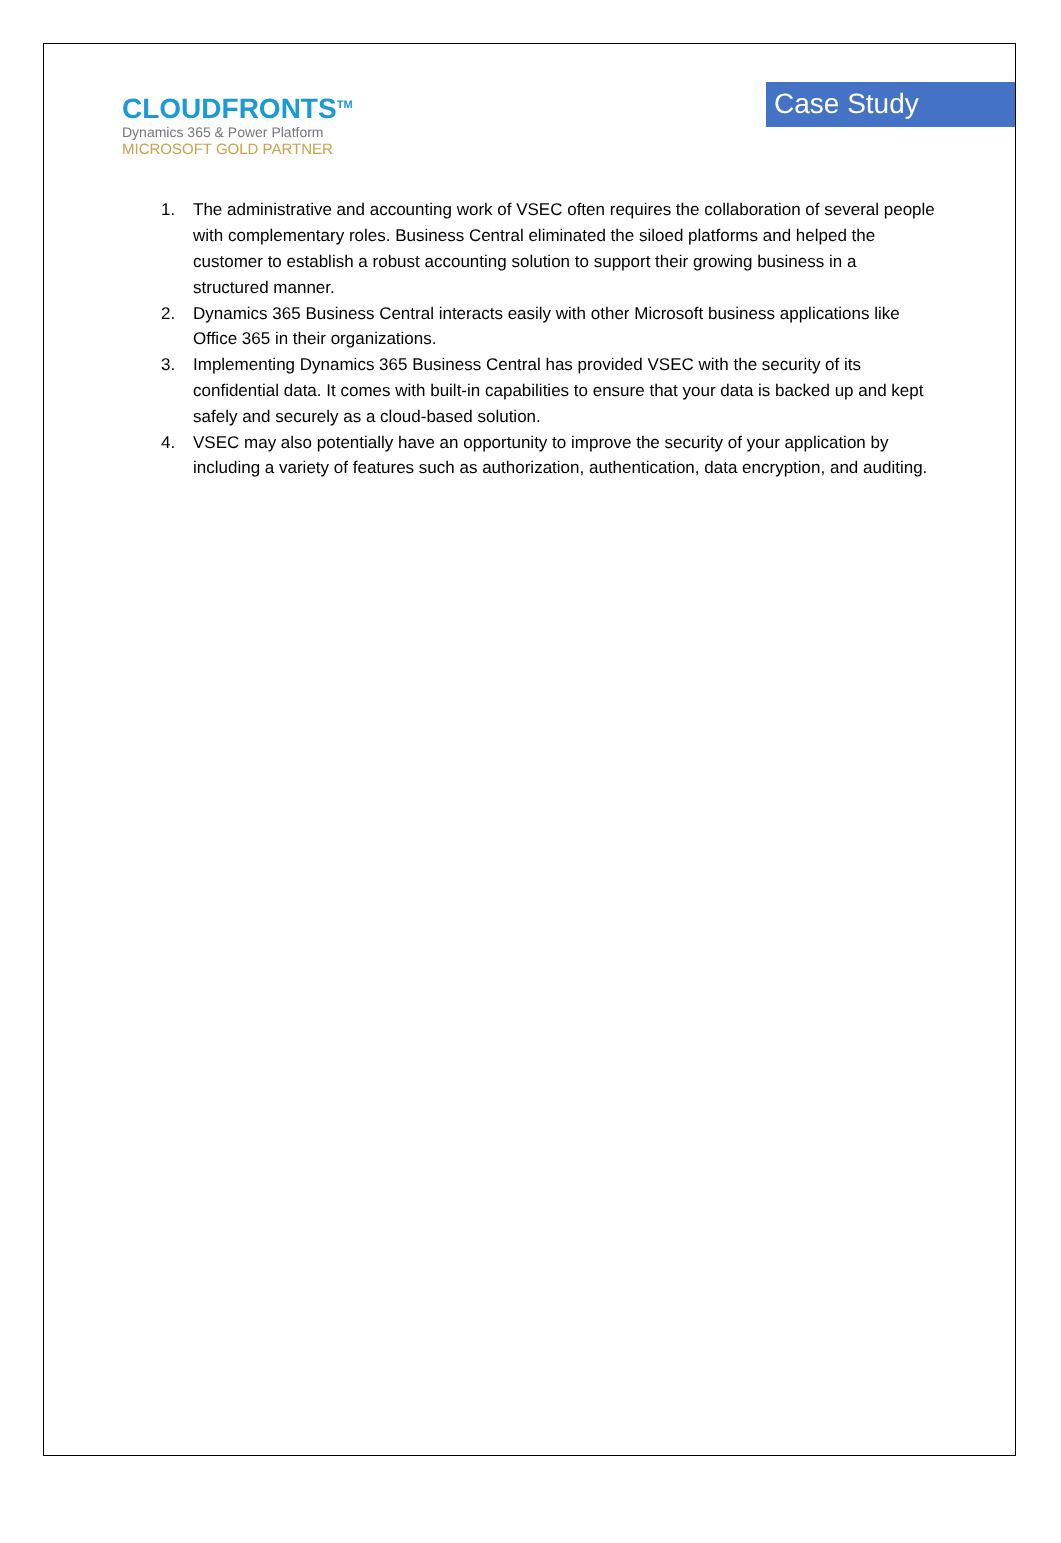CLOUDFRONTS<sup>TM</sup>
Dynamics 365 & Power Platform
MICROSOFT GOLD PARTNER
Case Study
1. The administrative and accounting work of VSEC often requires the collaboration of several people with complementary roles. Business Central eliminated the siloed platforms and helped the customer to establish a robust accounting solution to support their growing business in a structured manner.
2. Dynamics 365 Business Central interacts easily with other Microsoft business applications like Office 365 in their organizations.
3. Implementing Dynamics 365 Business Central has provided VSEC with the security of its confidential data. It comes with built-in capabilities to ensure that your data is backed up and kept safely and securely as a cloud-based solution.
4. VSEC may also potentially have an opportunity to improve the security of your application by including a variety of features such as authorization, authentication, data encryption, and auditing.